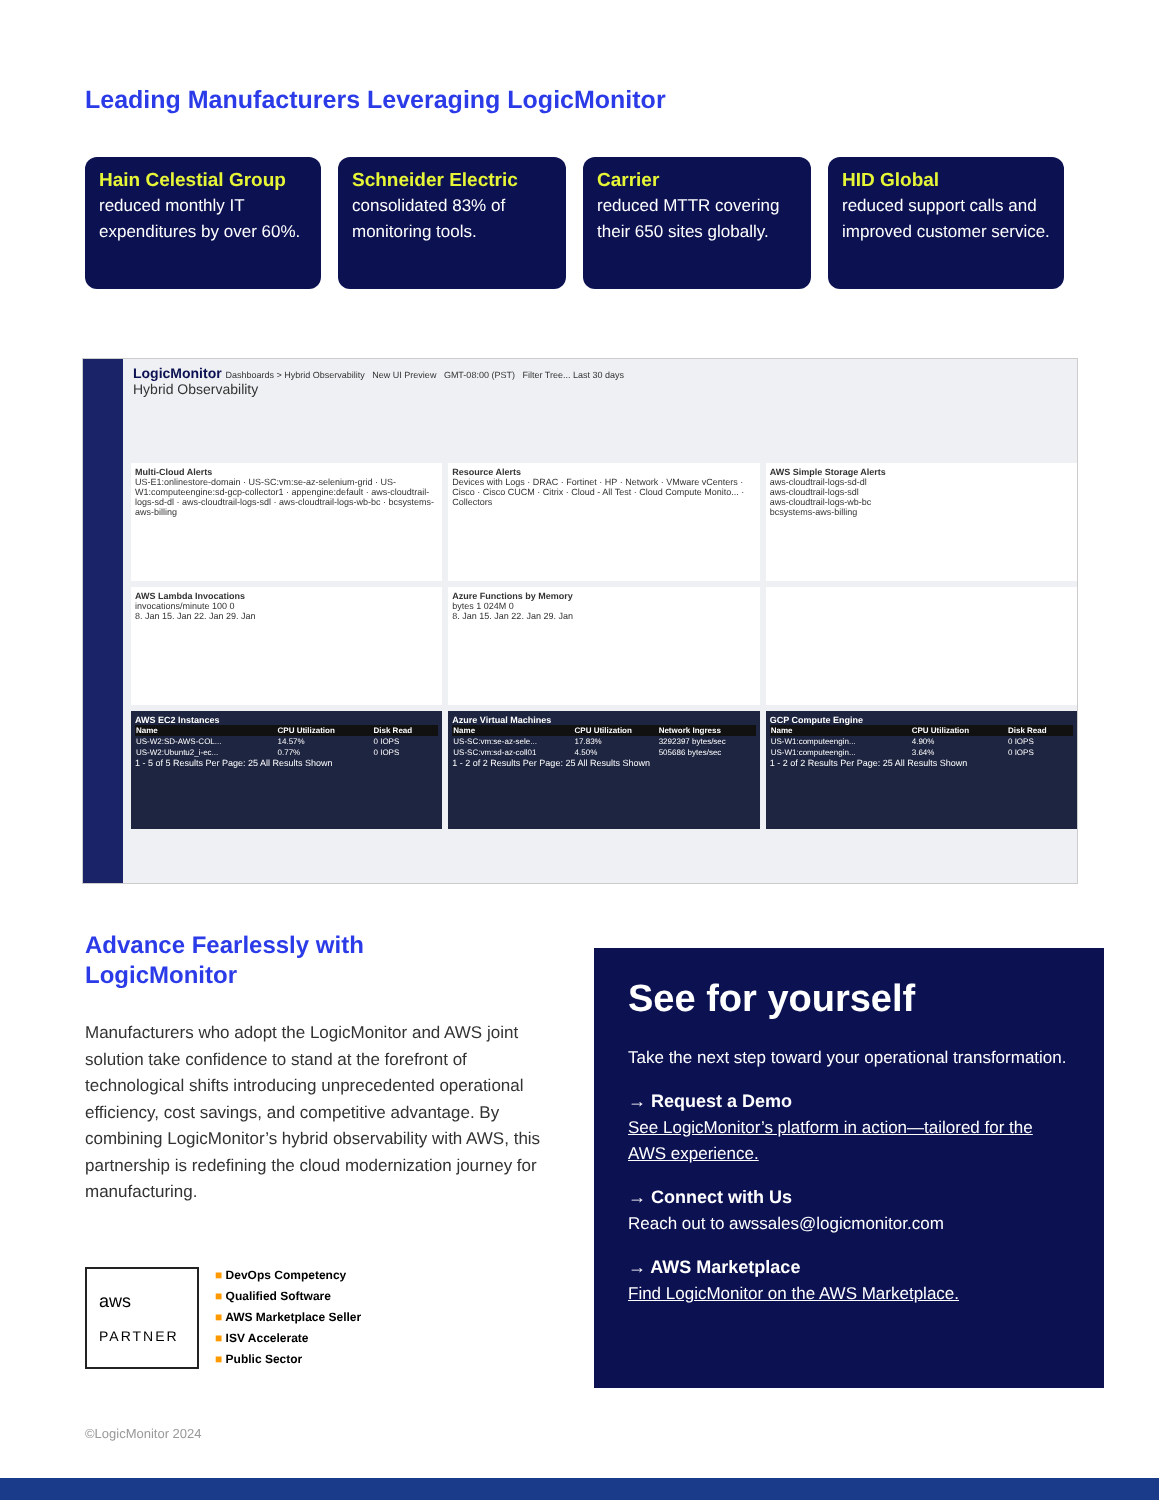Leading Manufacturers Leveraging LogicMonitor
Hain Celestial Group
reduced monthly IT expenditures by over 60%.
Schneider Electric
consolidated 83% of monitoring tools.
Carrier
reduced MTTR covering their 650 sites globally.
HID Global
reduced support calls and improved customer service.
LogicMonitor Dashboards > Hybrid Observability New UI Preview GMT-08:00 (PST) Filter Tree... Last 30 days
Hybrid Observability
Multi-Cloud Alerts
US-E1:onlinestore-domain · US-SC:vm:se-az-selenium-grid · US-W1:computeengine:sd-gcp-collector1 · appengine:default · aws-cloudtrail-logs-sd-dl · aws-cloudtrail-logs-sdl · aws-cloudtrail-logs-wb-bc · bcsystems-aws-billing
Resource Alerts
Devices with Logs · DRAC · Fortinet · HP · Network · VMware vCenters · Cisco · Cisco CUCM · Citrix · Cloud - All Test · Cloud Compute Monito... · Collectors
AWS Simple Storage Alerts
aws-cloudtrail-logs-sd-dl
aws-cloudtrail-logs-sdl
aws-cloudtrail-logs-wb-bc
bcsystems-aws-billing
AWS Lambda Invocations
invocations/minute 100 0
8. Jan 15. Jan 22. Jan 29. Jan
Azure Functions by Memory
bytes 1 024M 0
8. Jan 15. Jan 22. Jan 29. Jan
AWS EC2 Instances
| Name | CPU Utilization | Disk Read |
| --- | --- | --- |
| US-W2:SD-AWS-COL... | 14.57% | 0 IOPS |
| US-W2:Ubuntu2_i-ec... | 0.77% | 0 IOPS |
1 - 5 of 5 Results Per Page: 25 All Results Shown
Azure Virtual Machines
| Name | CPU Utilization | Network Ingress |
| --- | --- | --- |
| US-SC:vm:se-az-sele... | 17.83% | 3292397 bytes/sec |
| US-SC:vm:sd-az-coll01 | 4.50% | 505686 bytes/sec |
1 - 2 of 2 Results Per Page: 25 All Results Shown
GCP Compute Engine
| Name | CPU Utilization | Disk Read |
| --- | --- | --- |
| US-W1:computeengin... | 4.90% | 0 IOPS |
| US-W1:computeengin... | 3.64% | 0 IOPS |
1 - 2 of 2 Results Per Page: 25 All Results Shown
Advance Fearlessly with
LogicMonitor
Manufacturers who adopt the LogicMonitor and AWS joint solution take confidence to stand at the forefront of technological shifts introducing unprecedented operational efficiency, cost savings, and competitive advantage. By combining LogicMonitor’s hybrid observability with AWS, this partnership is redefining the cloud modernization journey for manufacturing.
aws
PARTNER
■ DevOps Competency
■ Qualified Software
■ AWS Marketplace Seller
■ ISV Accelerate
■ Public Sector
See for yourself
Take the next step toward your operational transformation.
→ Request a Demo
See LogicMonitor’s platform in action—tailored for the AWS experience.
→ Connect with Us
Reach out to awssales@logicmonitor.com
→ AWS Marketplace
Find LogicMonitor on the AWS Marketplace.
©LogicMonitor 2024